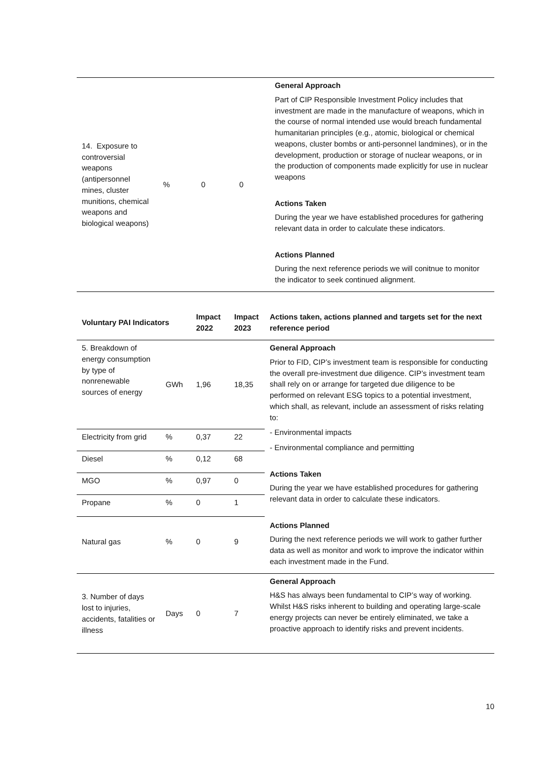| 14. Exposure to controversial weapons (antipersonnel mines, cluster munitions, chemical weapons and biological weapons) | % | 0 | 0 | General Approach Part of CIP Responsible Investment Policy includes that investment are made in the manufacture of weapons, which in the course of normal intended use would breach fundamental humanitarian principles (e.g., atomic, biological or chemical weapons, cluster bombs or anti-personnel landmines), or in the development, production or storage of nuclear weapons, or in the production of components made explicitly for use in nuclear weapons Actions Taken During the year we have established procedures for gathering relevant data in order to calculate these indicators. Actions Planned During the next reference periods we will conitnue to monitor the indicator to seek continued alignment. |
| Voluntary PAI Indicators | | Impact 2022 | Impact 2023 | Actions taken, actions planned and targets set for the next reference period |
| --- | --- | --- | --- | --- |
| 5. Breakdown of energy consumption by type of nonrenewable sources of energy | GWh | 1,96 | 18,35 | General Approach Prior to FID, CIP’s investment team is responsible for conducting the overall pre-investment due diligence. CIP’s investment team shall rely on or arrange for targeted due diligence to be performed on relevant ESG topics to a potential investment, which shall, as relevant, include an assessment of risks relating to: - Environmental impacts - Environmental compliance and permitting Actions Taken During the year we have established procedures for gathering relevant data in order to calculate these indicators. Actions Planned During the next reference periods we will work to gather further data as well as monitor and work to improve the indicator within each investment made in the Fund. |
| Electricity from grid | % | 0,37 | 22 | |
| Diesel | % | 0,12 | 68 | |
| MGO | % | 0,97 | 0 | |
| Propane | % | 0 | 1 | |
| Natural gas | % | 0 | 9 | |
| 3. Number of days lost to injuries, accidents, fatalities or illness | Days | 0 | 7 | General Approach H&S has always been fundamental to CIP’s way of working. Whilst H&S risks inherent to building and operating large-scale energy projects can never be entirely eliminated, we take a proactive approach to identify risks and prevent incidents. |
10